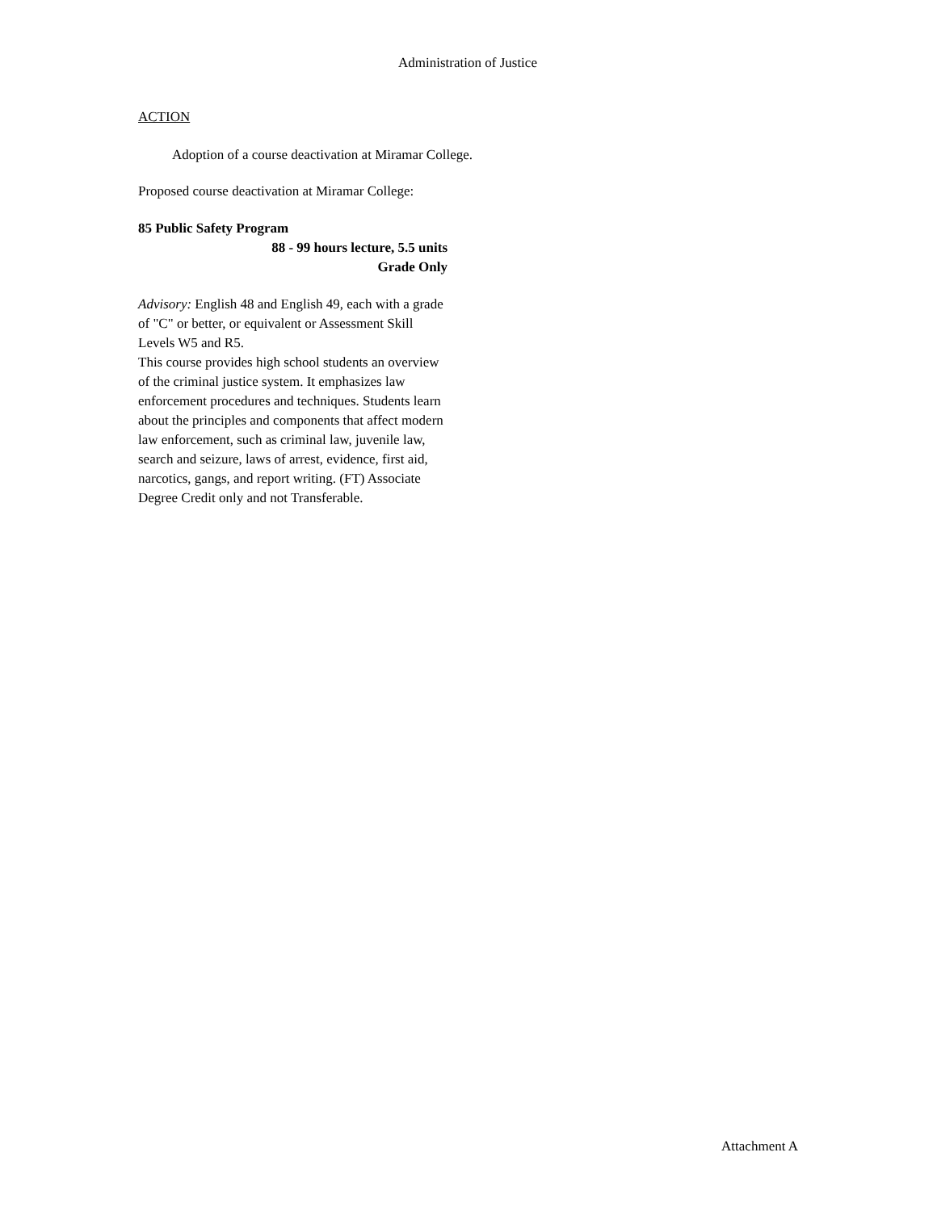Administration of Justice
ACTION
Adoption of a course deactivation at Miramar College.
Proposed course deactivation at Miramar College:
85 Public Safety Program
88 - 99 hours lecture, 5.5 units
Grade Only
Advisory: English 48 and English 49, each with a grade of "C" or better, or equivalent or Assessment Skill Levels W5 and R5.
This course provides high school students an overview of the criminal justice system. It emphasizes law enforcement procedures and techniques. Students learn about the principles and components that affect modern law enforcement, such as criminal law, juvenile law, search and seizure, laws of arrest, evidence, first aid, narcotics, gangs, and report writing. (FT) Associate Degree Credit only and not Transferable.
Attachment A